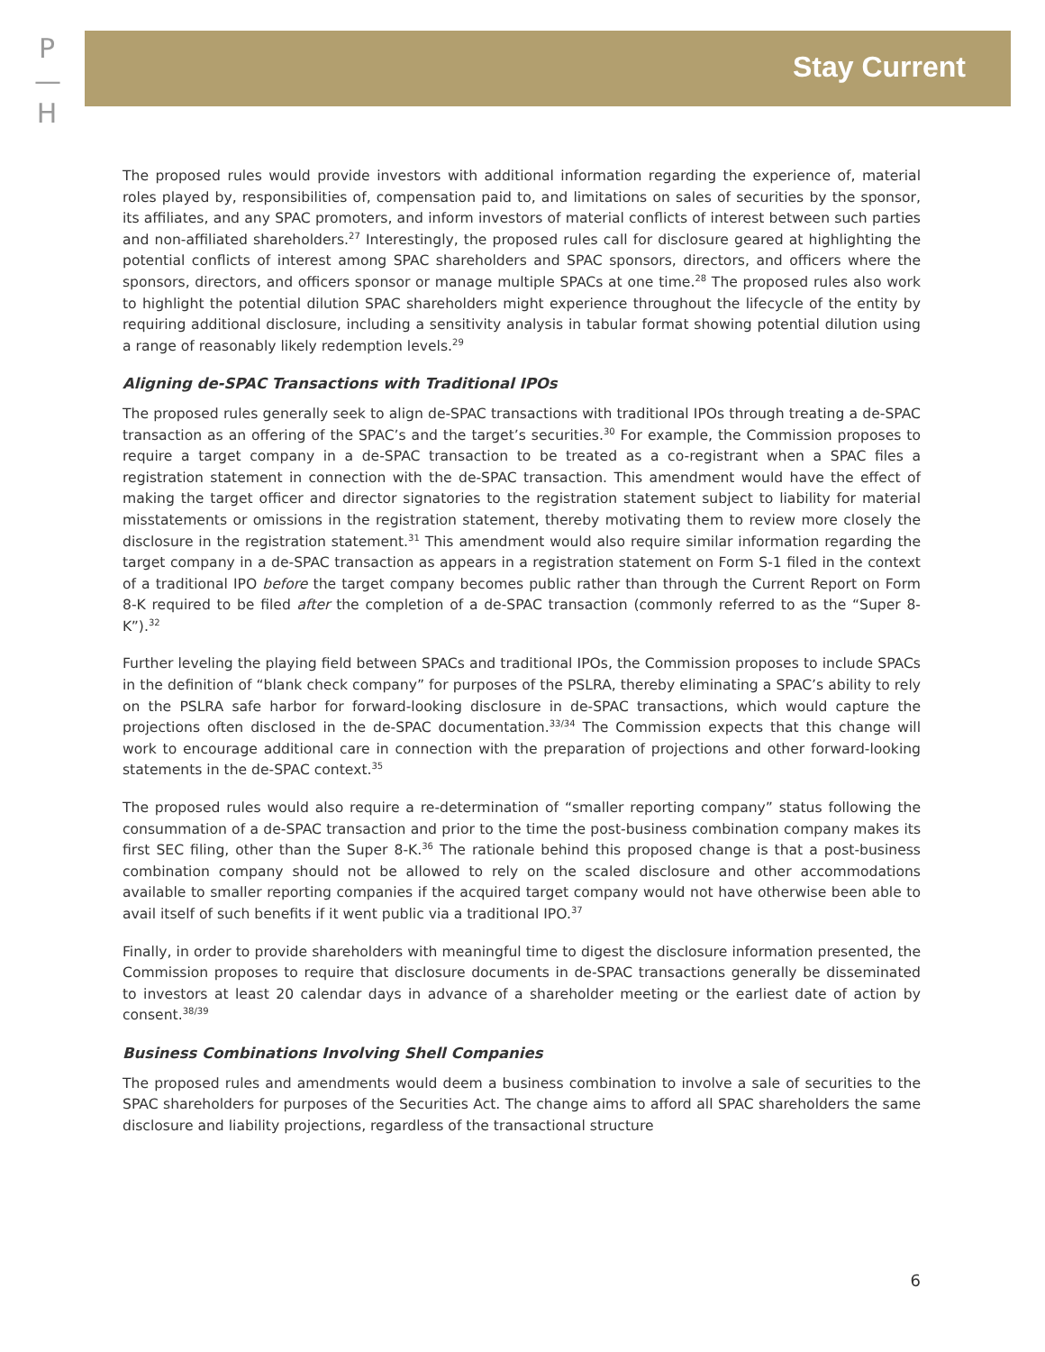P
—
H
Stay Current
The proposed rules would provide investors with additional information regarding the experience of, material roles played by, responsibilities of, compensation paid to, and limitations on sales of securities by the sponsor, its affiliates, and any SPAC promoters, and inform investors of material conflicts of interest between such parties and non-affiliated shareholders.<sup>27</sup> Interestingly, the proposed rules call for disclosure geared at highlighting the potential conflicts of interest among SPAC shareholders and SPAC sponsors, directors, and officers where the sponsors, directors, and officers sponsor or manage multiple SPACs at one time.<sup>28</sup> The proposed rules also work to highlight the potential dilution SPAC shareholders might experience throughout the lifecycle of the entity by requiring additional disclosure, including a sensitivity analysis in tabular format showing potential dilution using a range of reasonably likely redemption levels.<sup>29</sup>
Aligning de-SPAC Transactions with Traditional IPOs
The proposed rules generally seek to align de-SPAC transactions with traditional IPOs through treating a de-SPAC transaction as an offering of the SPAC’s and the target’s securities.<sup>30</sup> For example, the Commission proposes to require a target company in a de-SPAC transaction to be treated as a co-registrant when a SPAC files a registration statement in connection with the de-SPAC transaction. This amendment would have the effect of making the target officer and director signatories to the registration statement subject to liability for material misstatements or omissions in the registration statement, thereby motivating them to review more closely the disclosure in the registration statement.<sup>31</sup> This amendment would also require similar information regarding the target company in a de-SPAC transaction as appears in a registration statement on Form S-1 filed in the context of a traditional IPO before the target company becomes public rather than through the Current Report on Form 8-K required to be filed after the completion of a de-SPAC transaction (commonly referred to as the “Super 8-K”).<sup>32</sup>
Further leveling the playing field between SPACs and traditional IPOs, the Commission proposes to include SPACs in the definition of “blank check company” for purposes of the PSLRA, thereby eliminating a SPAC’s ability to rely on the PSLRA safe harbor for forward-looking disclosure in de-SPAC transactions, which would capture the projections often disclosed in the de-SPAC documentation.<sup>33/34</sup> The Commission expects that this change will work to encourage additional care in connection with the preparation of projections and other forward-looking statements in the de-SPAC context.<sup>35</sup>
The proposed rules would also require a re-determination of “smaller reporting company” status following the consummation of a de-SPAC transaction and prior to the time the post-business combination company makes its first SEC filing, other than the Super 8-K.<sup>36</sup> The rationale behind this proposed change is that a post-business combination company should not be allowed to rely on the scaled disclosure and other accommodations available to smaller reporting companies if the acquired target company would not have otherwise been able to avail itself of such benefits if it went public via a traditional IPO.<sup>37</sup>
Finally, in order to provide shareholders with meaningful time to digest the disclosure information presented, the Commission proposes to require that disclosure documents in de-SPAC transactions generally be disseminated to investors at least 20 calendar days in advance of a shareholder meeting or the earliest date of action by consent.<sup>38/39</sup>
Business Combinations Involving Shell Companies
The proposed rules and amendments would deem a business combination to involve a sale of securities to the SPAC shareholders for purposes of the Securities Act. The change aims to afford all SPAC shareholders the same disclosure and liability projections, regardless of the transactional structure
6